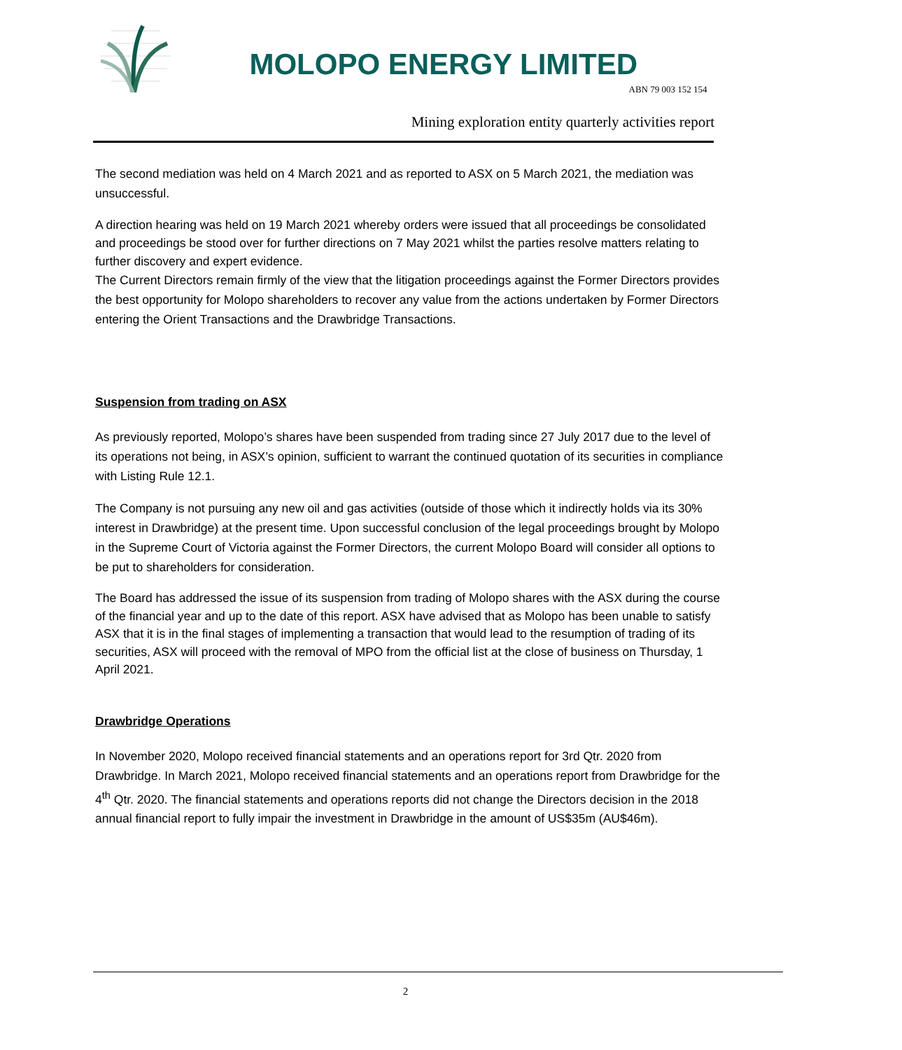MOLOPO ENERGY LIMITED
ABN 79 003 152 154
Mining exploration entity quarterly activities report
The second mediation was held on 4 March 2021 and as reported to ASX on 5 March 2021, the mediation was unsuccessful.
A direction hearing was held on 19 March 2021 whereby orders were issued that all proceedings be consolidated and proceedings be stood over for further directions on 7 May 2021 whilst the parties resolve matters relating to further discovery and expert evidence.
The Current Directors remain firmly of the view that the litigation proceedings against the Former Directors provides the best opportunity for Molopo shareholders to recover any value from the actions undertaken by Former Directors entering the Orient Transactions and the Drawbridge Transactions.
Suspension from trading on ASX
As previously reported, Molopo’s shares have been suspended from trading since 27 July 2017 due to the level of its operations not being, in ASX’s opinion, sufficient to warrant the continued quotation of its securities in compliance with Listing Rule 12.1.
The Company is not pursuing any new oil and gas activities (outside of those which it indirectly holds via its 30% interest in Drawbridge) at the present time. Upon successful conclusion of the legal proceedings brought by Molopo in the Supreme Court of Victoria against the Former Directors, the current Molopo Board will consider all options to be put to shareholders for consideration.
The Board has addressed the issue of its suspension from trading of Molopo shares with the ASX during the course of the financial year and up to the date of this report. ASX have advised that as Molopo has been unable to satisfy ASX that it is in the final stages of implementing a transaction that would lead to the resumption of trading of its securities, ASX will proceed with the removal of MPO from the official list at the close of business on Thursday, 1 April 2021.
Drawbridge Operations
In November 2020, Molopo received financial statements and an operations report for 3rd Qtr. 2020 from Drawbridge. In March 2021, Molopo received financial statements and an operations report from Drawbridge for the 4<sup>th</sup> Qtr. 2020. The financial statements and operations reports did not change the Directors decision in the 2018 annual financial report to fully impair the investment in Drawbridge in the amount of US$35m (AU$46m).
2